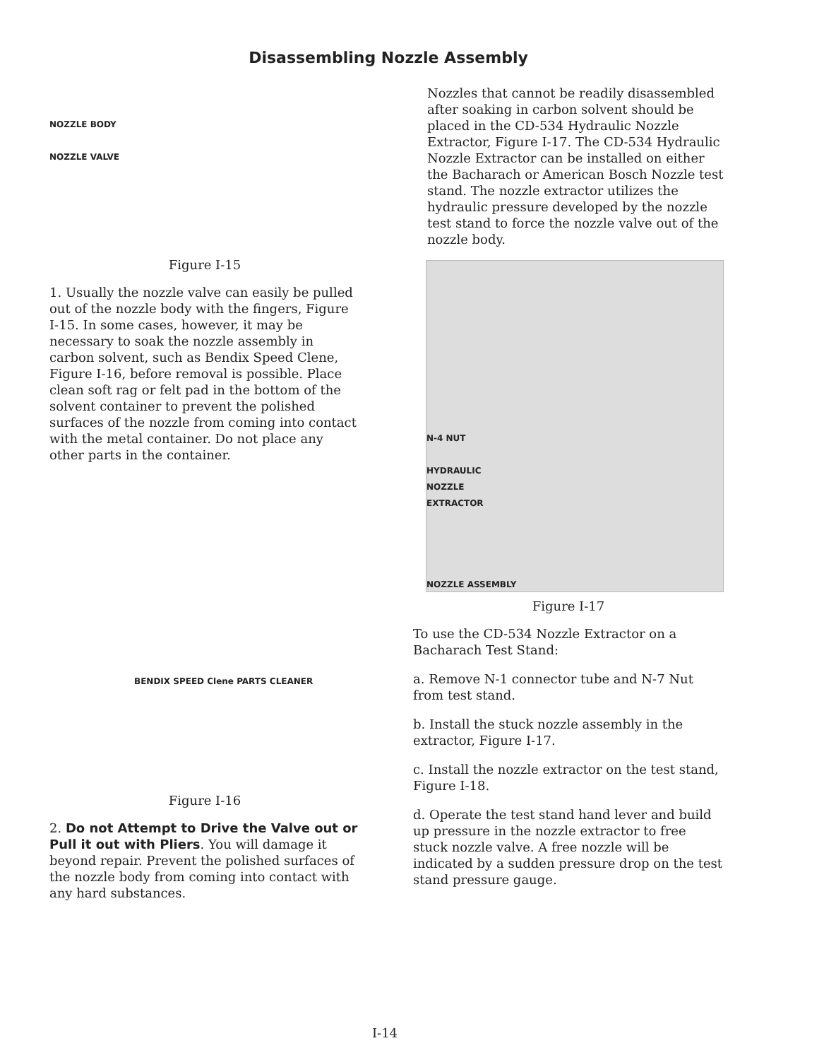Disassembling Nozzle Assembly
NOZZLE BODY
NOZZLE VALVE
Figure I-15
1. Usually the nozzle valve can easily be pulled out of the nozzle body with the fingers, Figure I-15. In some cases, however, it may be necessary to soak the nozzle assembly in carbon solvent, such as Bendix Speed Clene, Figure I-16, before removal is possible. Place clean soft rag or felt pad in the bottom of the solvent container to prevent the polished surfaces of the nozzle from coming into contact with the metal container. Do not place any other parts in the container.
BENDIX SPEED Clene PARTS CLEANER
Figure I-16
2. Do not Attempt to Drive the Valve out or Pull it out with Pliers. You will damage it beyond repair. Prevent the polished surfaces of the nozzle body from coming into contact with any hard substances.
Nozzles that cannot be readily disassembled after soaking in carbon solvent should be placed in the CD-534 Hydraulic Nozzle Extractor, Figure I-17. The CD-534 Hydraulic Nozzle Extractor can be installed on either the Bacharach or American Bosch Nozzle test stand. The nozzle extractor utilizes the hydraulic pressure developed by the nozzle test stand to force the nozzle valve out of the nozzle body.
N-4 NUT
HYDRAULIC
NOZZLE
EXTRACTOR
NOZZLE ASSEMBLY
Figure I-17
To use the CD-534 Nozzle Extractor on a Bacharach Test Stand:
a. Remove N-1 connector tube and N-7 Nut from test stand.
b. Install the stuck nozzle assembly in the extractor, Figure I-17.
c. Install the nozzle extractor on the test stand, Figure I-18.
d. Operate the test stand hand lever and build up pressure in the nozzle extractor to free stuck nozzle valve. A free nozzle will be indicated by a sudden pressure drop on the test stand pressure gauge.
I-14